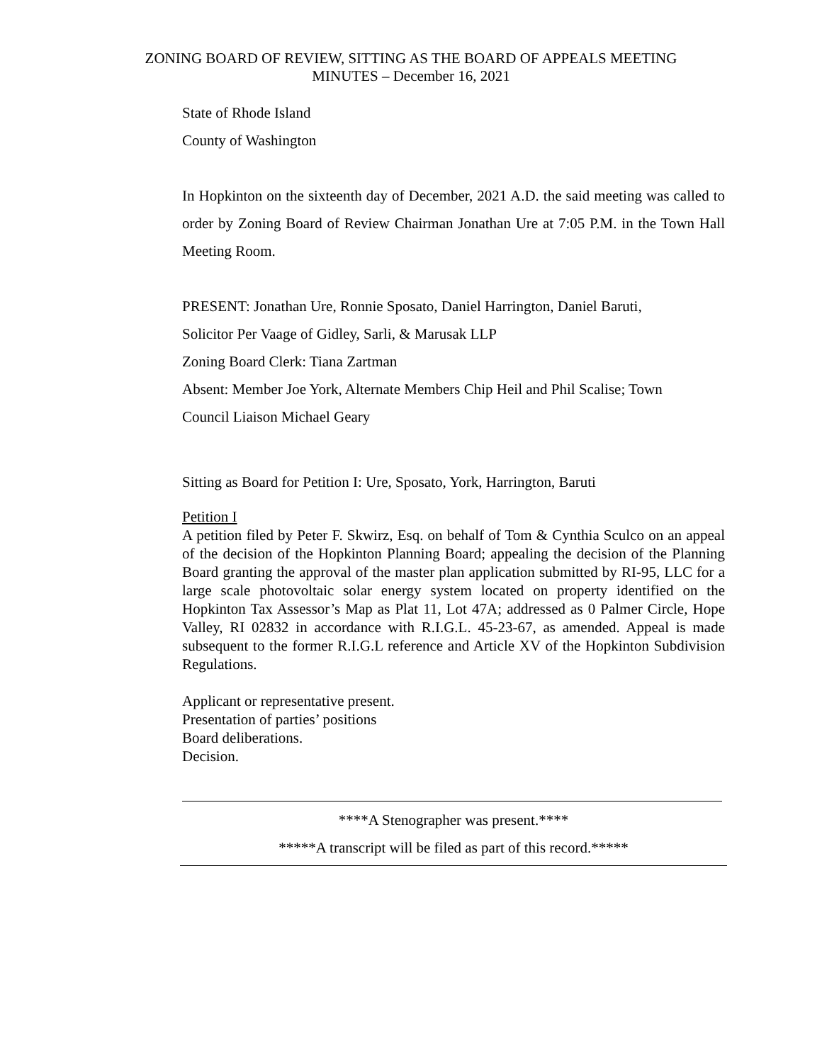ZONING BOARD OF REVIEW, SITTING AS THE BOARD OF APPEALS MEETING
MINUTES – December 16, 2021
State of Rhode Island
County of Washington
In Hopkinton on the sixteenth day of December, 2021 A.D. the said meeting was called to order by Zoning Board of Review Chairman Jonathan Ure at 7:05 P.M. in the Town Hall Meeting Room.
PRESENT: Jonathan Ure, Ronnie Sposato, Daniel Harrington, Daniel Baruti,
Solicitor Per Vaage of Gidley, Sarli, & Marusak LLP
Zoning Board Clerk: Tiana Zartman
Absent: Member Joe York, Alternate Members Chip Heil and Phil Scalise; Town
Council Liaison Michael Geary
Sitting as Board for Petition I: Ure, Sposato, York, Harrington, Baruti
Petition I
A petition filed by Peter F. Skwirz, Esq. on behalf of Tom & Cynthia Sculco on an appeal of the decision of the Hopkinton Planning Board; appealing the decision of the Planning Board granting the approval of the master plan application submitted by RI-95, LLC for a large scale photovoltaic solar energy system located on property identified on the Hopkinton Tax Assessor’s Map as Plat 11, Lot 47A; addressed as 0 Palmer Circle, Hope Valley, RI 02832 in accordance with R.I.G.L. 45-23-67, as amended. Appeal is made subsequent to the former R.I.G.L reference and Article XV of the Hopkinton Subdivision Regulations.
Applicant or representative present.
Presentation of parties’ positions
Board deliberations.
Decision.
****A Stenographer was present.****
*****A transcript will be filed as part of this record.*****